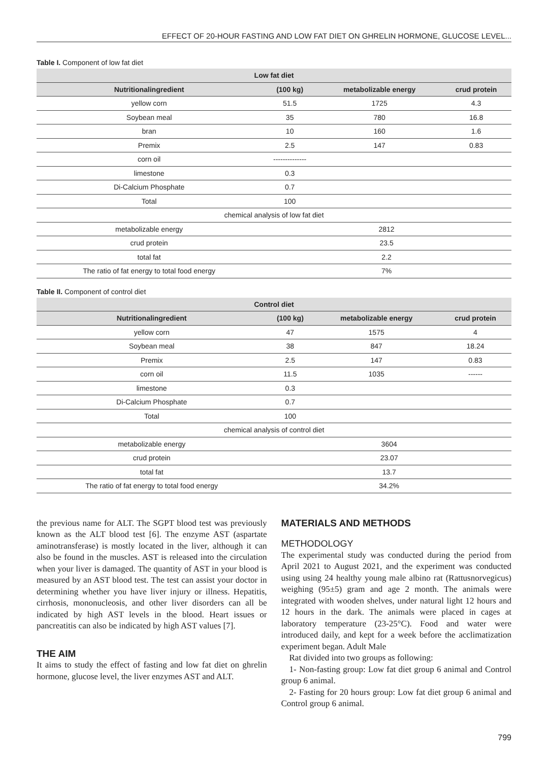EFFECT OF 20-HOUR FASTING AND LOW FAT DIET ON GHRELIN HORMONE, GLUCOSE LEVEL...
Table I. Component of low fat diet
| Low fat diet | | | |
| --- | --- | --- | --- |
| Nutritionalingredient | (100 kg) | metabolizable energy | crud protein |
| yellow corn | 51.5 | 1725 | 4.3 |
| Soybean meal | 35 | 780 | 16.8 |
| bran | 10 | 160 | 1.6 |
| Premix | 2.5 | 147 | 0.83 |
| corn oil | -------------- | | |
| limestone | 0.3 | | |
| Di-Calcium Phosphate | 0.7 | | |
| Total | 100 | | |
| chemical analysis of low fat diet | | | |
| metabolizable energy | 2812 | | |
| crud protein | 23.5 | | |
| total fat | 2.2 | | |
| The ratio of fat energy to total food energy | 7% | | |
Table II. Component of control diet
| Control diet | | | |
| --- | --- | --- | --- |
| Nutritionalingredient | (100 kg) | metabolizable energy | crud protein |
| yellow corn | 47 | 1575 | 4 |
| Soybean meal | 38 | 847 | 18.24 |
| Premix | 2.5 | 147 | 0.83 |
| corn oil | 11.5 | 1035 | ------ |
| limestone | 0.3 | | |
| Di-Calcium Phosphate | 0.7 | | |
| Total | 100 | | |
| chemical analysis of control diet | | | |
| metabolizable energy | 3604 | | |
| crud protein | 23.07 | | |
| total fat | 13.7 | | |
| The ratio of fat energy to total food energy | 34.2% | | |
the previous name for ALT. The SGPT blood test was previously known as the ALT blood test [6]. The enzyme AST (aspartate aminotransferase) is mostly located in the liver, although it can also be found in the muscles. AST is released into the circulation when your liver is damaged. The quantity of AST in your blood is measured by an AST blood test. The test can assist your doctor in determining whether you have liver injury or illness. Hepatitis, cirrhosis, mononucleosis, and other liver disorders can all be indicated by high AST levels in the blood. Heart issues or pancreatitis can also be indicated by high AST values [7].
THE AIM
It aims to study the effect of fasting and low fat diet on ghrelin hormone, glucose level, the liver enzymes AST and ALT.
MATERIALS AND METHODS
METHODOLOGY
The experimental study was conducted during the period from April 2021 to August 2021, and the experiment was conducted using using 24 healthy young male albino rat (Rattusnorvegicus) weighing (95±5) gram and age 2 month. The animals were integrated with wooden shelves, under natural light 12 hours and 12 hours in the dark. The animals were placed in cages at laboratory temperature (23-25°C). Food and water were introduced daily, and kept for a week before the acclimatization experiment began. Adult Male
Rat divided into two groups as following:
1- Non-fasting group: Low fat diet group 6 animal and Control group 6 animal.
2- Fasting for 20 hours group: Low fat diet group 6 animal and Control group 6 animal.
799